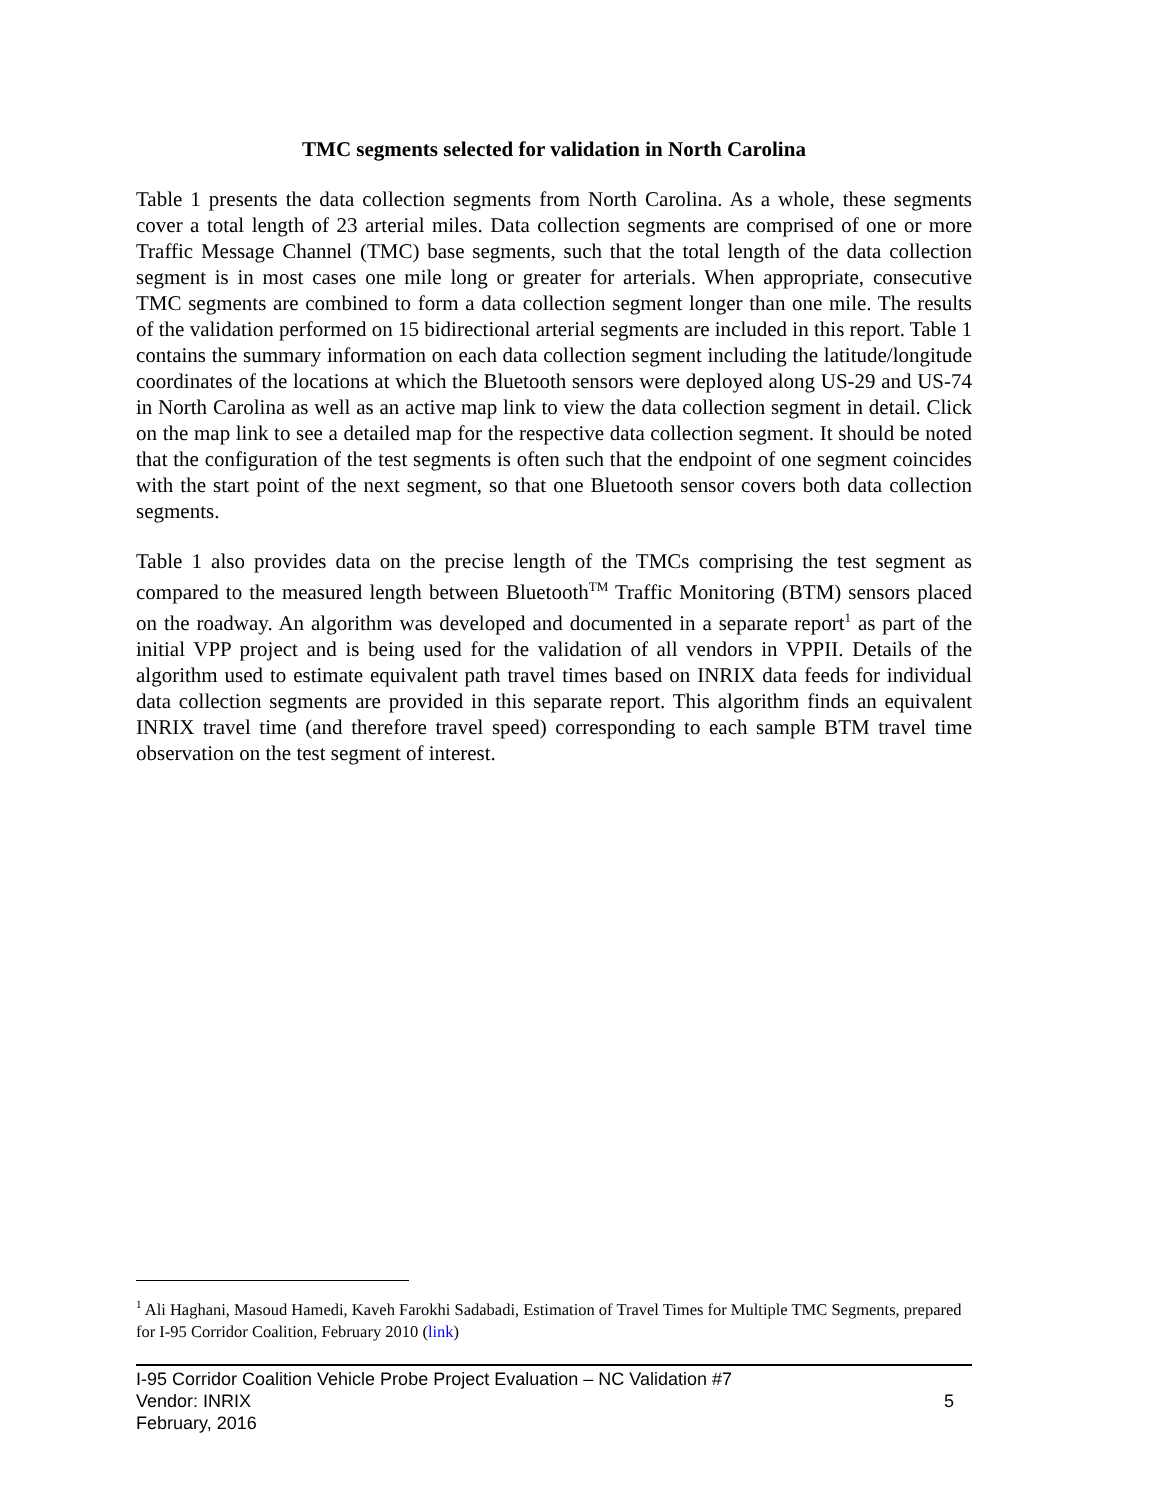TMC segments selected for validation in North Carolina
Table 1 presents the data collection segments from North Carolina. As a whole, these segments cover a total length of 23 arterial miles. Data collection segments are comprised of one or more Traffic Message Channel (TMC) base segments, such that the total length of the data collection segment is in most cases one mile long or greater for arterials. When appropriate, consecutive TMC segments are combined to form a data collection segment longer than one mile. The results of the validation performed on 15 bidirectional arterial segments are included in this report. Table 1 contains the summary information on each data collection segment including the latitude/longitude coordinates of the locations at which the Bluetooth sensors were deployed along US-29 and US-74 in North Carolina as well as an active map link to view the data collection segment in detail. Click on the map link to see a detailed map for the respective data collection segment. It should be noted that the configuration of the test segments is often such that the endpoint of one segment coincides with the start point of the next segment, so that one Bluetooth sensor covers both data collection segments.
Table 1 also provides data on the precise length of the TMCs comprising the test segment as compared to the measured length between Bluetooth<sup>TM</sup> Traffic Monitoring (BTM) sensors placed on the roadway. An algorithm was developed and documented in a separate report<sup>1</sup> as part of the initial VPP project and is being used for the validation of all vendors in VPPII. Details of the algorithm used to estimate equivalent path travel times based on INRIX data feeds for individual data collection segments are provided in this separate report. This algorithm finds an equivalent INRIX travel time (and therefore travel speed) corresponding to each sample BTM travel time observation on the test segment of interest.
<sup>1</sup> Ali Haghani, Masoud Hamedi, Kaveh Farokhi Sadabadi, Estimation of Travel Times for Multiple TMC Segments, prepared for I-95 Corridor Coalition, February 2010 (link)
I-95 Corridor Coalition Vehicle Probe Project Evaluation – NC Validation #7
Vendor: INRIX 5
February, 2016